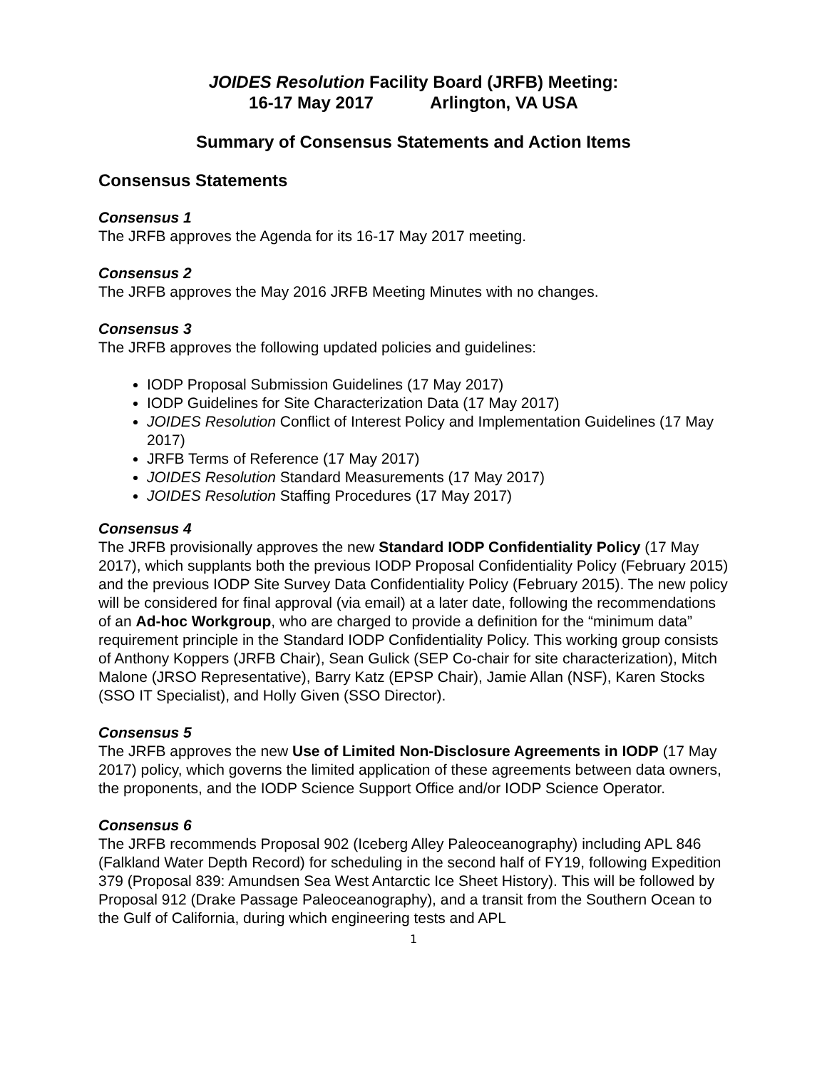JOIDES Resolution Facility Board (JRFB) Meeting:
16-17 May 2017 Arlington, VA USA
Summary of Consensus Statements and Action Items
Consensus Statements
Consensus 1
The JRFB approves the Agenda for its 16-17 May 2017 meeting.
Consensus 2
The JRFB approves the May 2016 JRFB Meeting Minutes with no changes.
Consensus 3
The JRFB approves the following updated policies and guidelines:
IODP Proposal Submission Guidelines (17 May 2017)
IODP Guidelines for Site Characterization Data (17 May 2017)
JOIDES Resolution Conflict of Interest Policy and Implementation Guidelines (17 May 2017)
JRFB Terms of Reference (17 May 2017)
JOIDES Resolution Standard Measurements (17 May 2017)
JOIDES Resolution Staffing Procedures (17 May 2017)
Consensus 4
The JRFB provisionally approves the new Standard IODP Confidentiality Policy (17 May 2017), which supplants both the previous IODP Proposal Confidentiality Policy (February 2015) and the previous IODP Site Survey Data Confidentiality Policy (February 2015). The new policy will be considered for final approval (via email) at a later date, following the recommendations of an Ad-hoc Workgroup, who are charged to provide a definition for the “minimum data” requirement principle in the Standard IODP Confidentiality Policy. This working group consists of Anthony Koppers (JRFB Chair), Sean Gulick (SEP Co-chair for site characterization), Mitch Malone (JRSO Representative), Barry Katz (EPSP Chair), Jamie Allan (NSF), Karen Stocks (SSO IT Specialist), and Holly Given (SSO Director).
Consensus 5
The JRFB approves the new Use of Limited Non-Disclosure Agreements in IODP (17 May 2017) policy, which governs the limited application of these agreements between data owners, the proponents, and the IODP Science Support Office and/or IODP Science Operator.
Consensus 6
The JRFB recommends Proposal 902 (Iceberg Alley Paleoceanography) including APL 846 (Falkland Water Depth Record) for scheduling in the second half of FY19, following Expedition 379 (Proposal 839: Amundsen Sea West Antarctic Ice Sheet History). This will be followed by Proposal 912 (Drake Passage Paleoceanography), and a transit from the Southern Ocean to the Gulf of California, during which engineering tests and APL
1